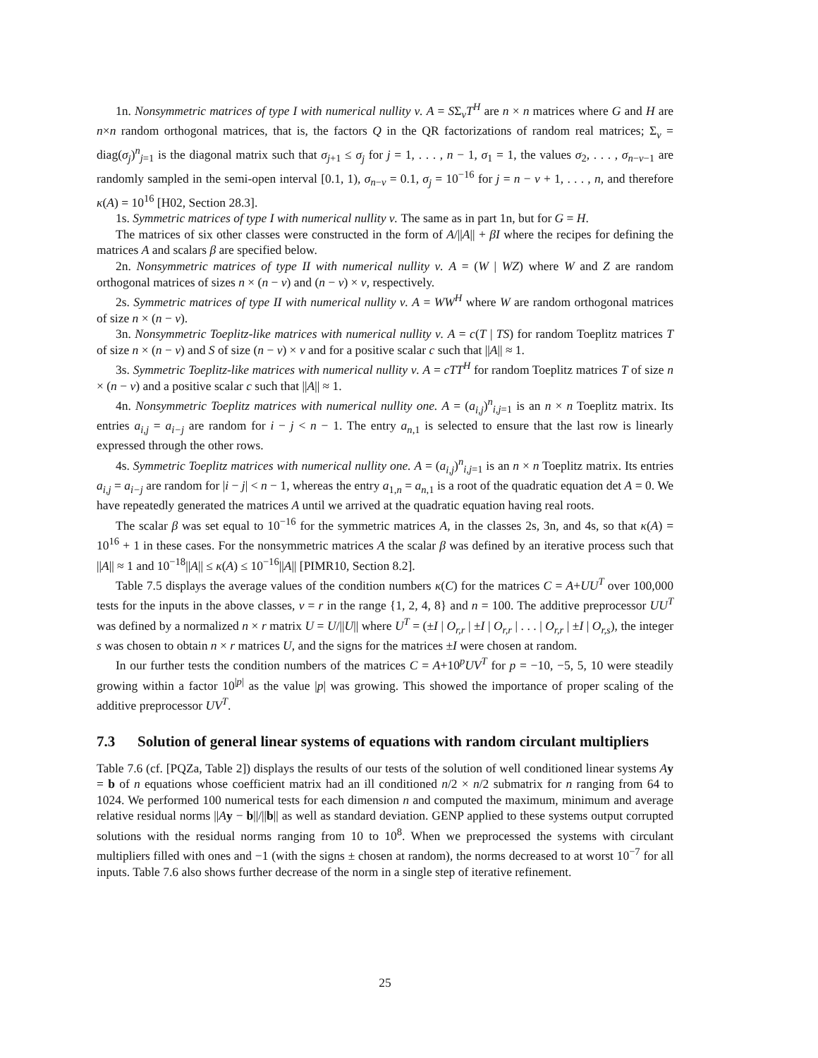1n. Nonsymmetric matrices of type I with numerical nullity ν. A = SΣ<sub>ν</sub>T<sup>H</sup> are n × n matrices where G and H are n×n random orthogonal matrices, that is, the factors Q in the QR factorizations of random real matrices; Σ<sub>ν</sub> = diag(σ<sub>j</sub>)<sup>n</sup><sub>j=1</sub> is the diagonal matrix such that σ<sub>j+1</sub> ≤ σ<sub>j</sub> for j = 1, . . . , n − 1, σ<sub>1</sub> = 1, the values σ<sub>2</sub>, . . . , σ<sub>n−ν−1</sub> are randomly sampled in the semi-open interval [0.1, 1), σ<sub>n−ν</sub> = 0.1, σ<sub>j</sub> = 10<sup>−16</sup> for j = n − ν + 1, . . . , n, and therefore κ(A) = 10<sup>16</sup> [H02, Section 28.3].
1s. Symmetric matrices of type I with numerical nullity ν. The same as in part 1n, but for G = H.
The matrices of six other classes were constructed in the form of A/||A|| + βI where the recipes for defining the matrices A and scalars β are specified below.
2n. Nonsymmetric matrices of type II with numerical nullity ν. A = (W | WZ) where W and Z are random orthogonal matrices of sizes n × (n − ν) and (n − ν) × ν, respectively.
2s. Symmetric matrices of type II with numerical nullity ν. A = WW<sup>H</sup> where W are random orthogonal matrices of size n × (n − ν).
3n. Nonsymmetric Toeplitz-like matrices with numerical nullity ν. A = c(T | TS) for random Toeplitz matrices T of size n × (n − ν) and S of size (n − ν) × ν and for a positive scalar c such that ||A|| ≈ 1.
3s. Symmetric Toeplitz-like matrices with numerical nullity ν. A = cTT<sup>H</sup> for random Toeplitz matrices T of size n × (n − ν) and a positive scalar c such that ||A|| ≈ 1.
4n. Nonsymmetric Toeplitz matrices with numerical nullity one. A = (a<sub>i,j</sub>)<sup>n</sup><sub>i,j=1</sub> is an n × n Toeplitz matrix. Its entries a<sub>i,j</sub> = a<sub>i−j</sub> are random for i − j < n − 1. The entry a<sub>n,1</sub> is selected to ensure that the last row is linearly expressed through the other rows.
4s. Symmetric Toeplitz matrices with numerical nullity one. A = (a<sub>i,j</sub>)<sup>n</sup><sub>i,j=1</sub> is an n × n Toeplitz matrix. Its entries a<sub>i,j</sub> = a<sub>i−j</sub> are random for |i − j| < n − 1, whereas the entry a<sub>1,n</sub> = a<sub>n,1</sub> is a root of the quadratic equation det A = 0. We have repeatedly generated the matrices A until we arrived at the quadratic equation having real roots.
The scalar β was set equal to 10<sup>−16</sup> for the symmetric matrices A, in the classes 2s, 3n, and 4s, so that κ(A) = 10<sup>16</sup> + 1 in these cases. For the nonsymmetric matrices A the scalar β was defined by an iterative process such that ||A|| ≈ 1 and 10<sup>−18</sup>||A|| ≤ κ(A) ≤ 10<sup>−16</sup>||A|| [PIMR10, Section 8.2].
Table 7.5 displays the average values of the condition numbers κ(C) for the matrices C = A+UU<sup>T</sup> over 100,000 tests for the inputs in the above classes, ν = r in the range {1, 2, 4, 8} and n = 100. The additive preprocessor UU<sup>T</sup> was defined by a normalized n × r matrix U = U/||U|| where U<sup>T</sup> = (±I | O<sub>r,r</sub> | ±I | O<sub>r,r</sub> | . . . | O<sub>r,r</sub> | ±I | O<sub>r,s</sub>), the integer s was chosen to obtain n × r matrices U, and the signs for the matrices ±I were chosen at random.
In our further tests the condition numbers of the matrices C = A+10<sup>p</sup>UV<sup>T</sup> for p = −10, −5, 5, 10 were steadily growing within a factor 10<sup>|p|</sup> as the value |p| was growing. This showed the importance of proper scaling of the additive preprocessor UV<sup>T</sup>.
7.3 Solution of general linear systems of equations with random circulant multipliers
Table 7.6 (cf. [PQZa, Table 2]) displays the results of our tests of the solution of well conditioned linear systems Ay = b of n equations whose coefficient matrix had an ill conditioned n/2 × n/2 submatrix for n ranging from 64 to 1024. We performed 100 numerical tests for each dimension n and computed the maximum, minimum and average relative residual norms ||Ay − b||/||b|| as well as standard deviation. GENP applied to these systems output corrupted solutions with the residual norms ranging from 10 to 10<sup>8</sup>. When we preprocessed the systems with circulant multipliers filled with ones and −1 (with the signs ± chosen at random), the norms decreased to at worst 10<sup>−7</sup> for all inputs. Table 7.6 also shows further decrease of the norm in a single step of iterative refinement.
25